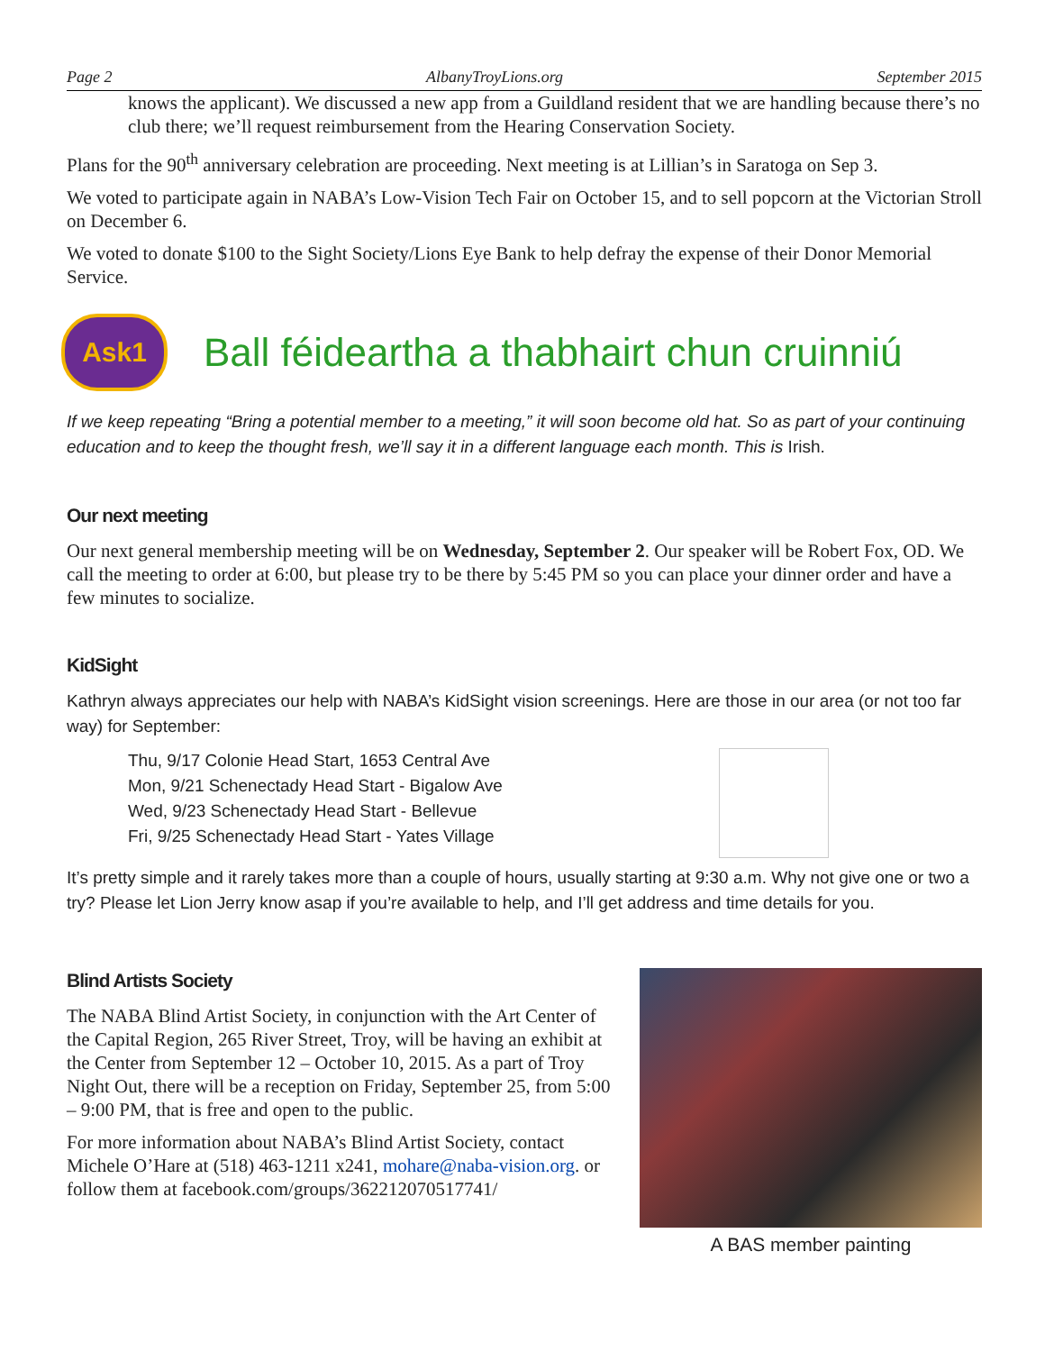Page 2 AlbanyTroyLions.org September 2015
knows the applicant). We discussed a new app from a Guildland resident that we are handling because there’s no club there; we’ll request reimbursement from the Hearing Conservation Society.
Plans for the 90<sup>th</sup> anniversary celebration are proceeding. Next meeting is at Lillian’s in Saratoga on Sep 3.
We voted to participate again in NABA’s Low-Vision Tech Fair on October 15, and to sell popcorn at the Victorian Stroll on December 6.
We voted to donate $100 to the Sight Society/Lions Eye Bank to help defray the expense of their Donor Memorial Service.
Ask1
Ball féideartha a thabhairt chun cruinniú
If we keep repeating “Bring a potential member to a meeting,” it will soon become old hat. So as part of your continuing education and to keep the thought fresh, we’ll say it in a different language each month. This is Irish.
Our next meeting
Our next general membership meeting will be on Wednesday, September 2. Our speaker will be Robert Fox, OD. We call the meeting to order at 6:00, but please try to be there by 5:45 PM so you can place your dinner order and have a few minutes to socialize.
KidSight
Kathryn always appreciates our help with NABA’s KidSight vision screenings. Here are those in our area (or not too far way) for September:
Thu, 9/17 Colonie Head Start, 1653 Central Ave
Mon, 9/21 Schenectady Head Start - Bigalow Ave
Wed, 9/23 Schenectady Head Start - Bellevue
Fri, 9/25 Schenectady Head Start - Yates Village
It’s pretty simple and it rarely takes more than a couple of hours, usually starting at 9:30 a.m. Why not give one or two a try? Please let Lion Jerry know asap if you’re available to help, and I’ll get address and time details for you.
Blind Artists Society
The NABA Blind Artist Society, in conjunction with the Art Center of the Capital Region, 265 River Street, Troy, will be having an exhibit at the Center from September 12 – October 10, 2015. As a part of Troy Night Out, there will be a reception on Friday, September 25, from 5:00 – 9:00 PM, that is free and open to the public.
For more information about NABA’s Blind Artist Society, contact Michele O’Hare at (518) 463-1211 x241, mohare@naba-vision.org. or follow them at facebook.com/groups/362212070517741/
A BAS member painting